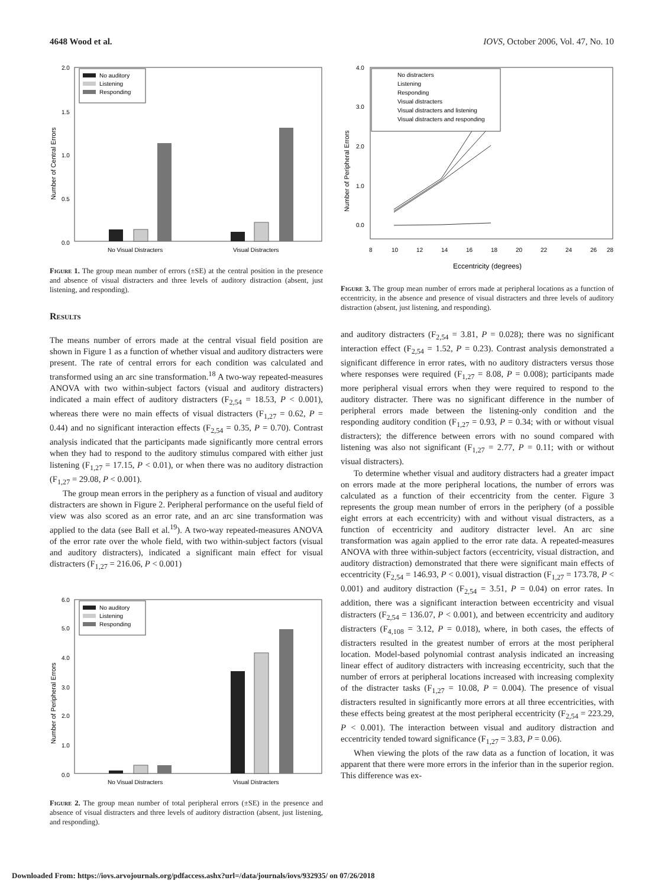4648 Wood et al. IOVS, October 2006, Vol. 47, No. 10
2.0
1.5
1.0
0.5
0.0
Number of Central Errors
No Visual Distracters
Visual Distracters
No auditory
Listening
Responding
Figure 1. The group mean number of errors (±SE) at the central position in the presence and absence of visual distracters and three levels of auditory distraction (absent, just listening, and responding).
Results
The means number of errors made at the central visual field position are shown in Figure 1 as a function of whether visual and auditory distracters were present. The rate of central errors for each condition was calculated and transformed using an arc sine transformation.<sup>18</sup> A two-way repeated-measures ANOVA with two within-subject factors (visual and auditory distracters) indicated a main effect of auditory distracters (F<sub>2,54</sub> = 18.53, P < 0.001), whereas there were no main effects of visual distracters (F<sub>1,27</sub> = 0.62, P = 0.44) and no significant interaction effects (F<sub>2,54</sub> = 0.35, P = 0.70). Contrast analysis indicated that the participants made significantly more central errors when they had to respond to the auditory stimulus compared with either just listening (F<sub>1,27</sub> = 17.15, P < 0.01), or when there was no auditory distraction (F<sub>1,27</sub> = 29.08, P < 0.001).
The group mean errors in the periphery as a function of visual and auditory distracters are shown in Figure 2. Peripheral performance on the useful field of view was also scored as an error rate, and an arc sine transformation was applied to the data (see Ball et al.<sup>19</sup>). A two-way repeated-measures ANOVA of the error rate over the whole field, with two within-subject factors (visual and auditory distracters), indicated a significant main effect for visual distracters (F<sub>1,27</sub> = 216.06, P < 0.001)
6.0
5.0
4.0
3.0
2.0
1.0
0.0
Number of Peripheral Errors
No Visual Distracters
Visual Distracters
No auditory
Listening
Responding
Figure 2. The group mean number of total peripheral errors (±SE) in the presence and absence of visual distracters and three levels of auditory distraction (absent, just listening, and responding).
4.0
3.0
2.0
1.0
0.0
Number of Peripheral Errors
8
10
12
14
16
18
20
22
24
26
28
Eccentricity (degrees)
No distracters
Listening
Responding
Visual distracters
Visual distracters and listening
Visual distracters and responding
Figure 3. The group mean number of errors made at peripheral locations as a function of eccentricity, in the absence and presence of visual distracters and three levels of auditory distraction (absent, just listening, and responding).
and auditory distracters (F<sub>2,54</sub> = 3.81, P = 0.028); there was no significant interaction effect (F<sub>2,54</sub> = 1.52, P = 0.23). Contrast analysis demonstrated a significant difference in error rates, with no auditory distracters versus those where responses were required (F<sub>1,27</sub> = 8.08, P = 0.008); participants made more peripheral visual errors when they were required to respond to the auditory distracter. There was no significant difference in the number of peripheral errors made between the listening-only condition and the responding auditory condition (F<sub>1,27</sub> = 0.93, P = 0.34; with or without visual distracters); the difference between errors with no sound compared with listening was also not significant (F<sub>1,27</sub> = 2.77, P = 0.11; with or without visual distracters).
To determine whether visual and auditory distracters had a greater impact on errors made at the more peripheral locations, the number of errors was calculated as a function of their eccentricity from the center. Figure 3 represents the group mean number of errors in the periphery (of a possible eight errors at each eccentricity) with and without visual distracters, as a function of eccentricity and auditory distracter level. An arc sine transformation was again applied to the error rate data. A repeated-measures ANOVA with three within-subject factors (eccentricity, visual distraction, and auditory distraction) demonstrated that there were significant main effects of eccentricity (F<sub>2,54</sub> = 146.93, P < 0.001), visual distraction (F<sub>1,27</sub> = 173.78, P < 0.001) and auditory distraction (F<sub>2,54</sub> = 3.51, P = 0.04) on error rates. In addition, there was a significant interaction between eccentricity and visual distracters (F<sub>2,54</sub> = 136.07, P < 0.001), and between eccentricity and auditory distracters (F<sub>4,108</sub> = 3.12, P = 0.018), where, in both cases, the effects of distracters resulted in the greatest number of errors at the most peripheral location. Model-based polynomial contrast analysis indicated an increasing linear effect of auditory distracters with increasing eccentricity, such that the number of errors at peripheral locations increased with increasing complexity of the distracter tasks (F<sub>1,27</sub> = 10.08, P = 0.004). The presence of visual distracters resulted in significantly more errors at all three eccentricities, with these effects being greatest at the most peripheral eccentricity (F<sub>2,54</sub> = 223.29, P < 0.001). The interaction between visual and auditory distraction and eccentricity tended toward significance (F<sub>1,27</sub> = 3.83, P = 0.06).
When viewing the plots of the raw data as a function of location, it was apparent that there were more errors in the inferior than in the superior region. This difference was ex-
Downloaded From: https://iovs.arvojournals.org/pdfaccess.ashx?url=/data/journals/iovs/932935/ on 07/26/2018